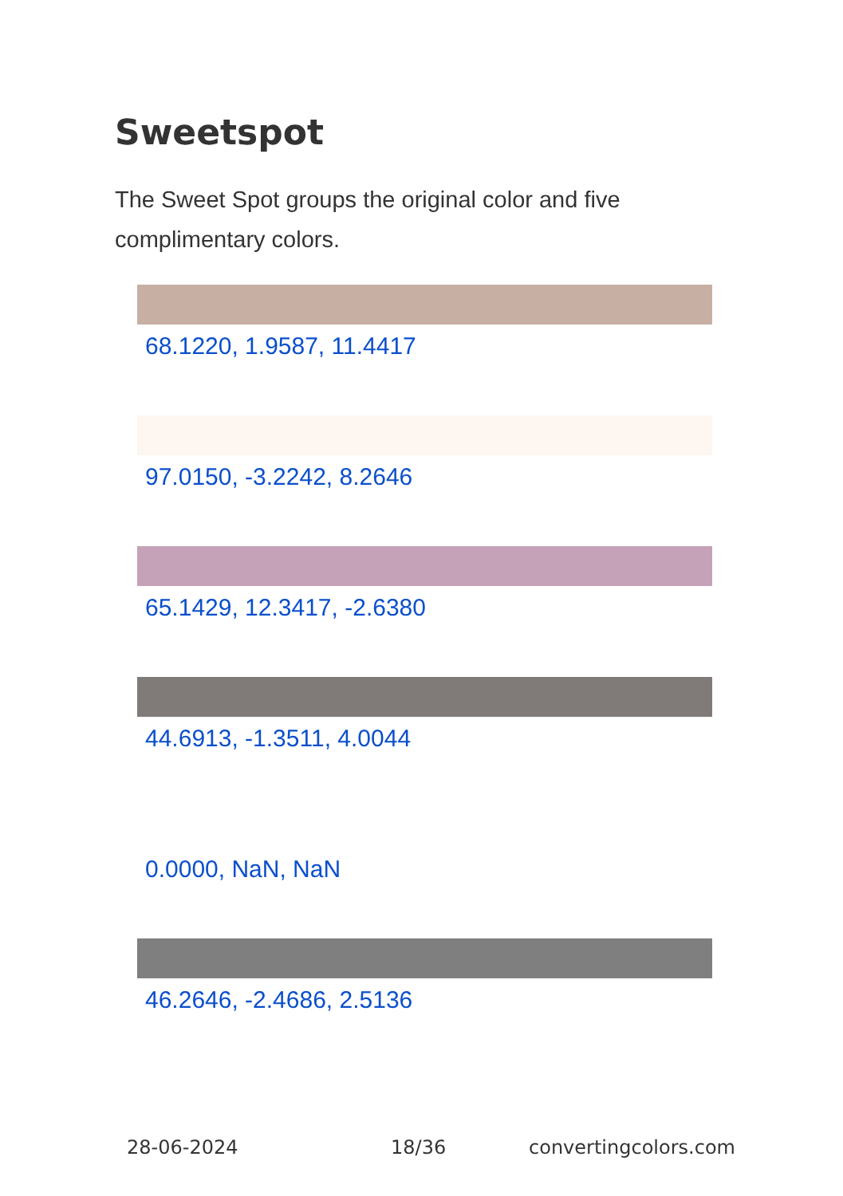Sweetspot
The Sweet Spot groups the original color and five complimentary colors.
68.1220, 1.9587, 11.4417
97.0150, -3.2242, 8.2646
65.1429, 12.3417, -2.6380
44.6913, -1.3511, 4.0044
0.0000, NaN, NaN
46.2646, -2.4686, 2.5136
28-06-2024 18/36 convertingcolors.com